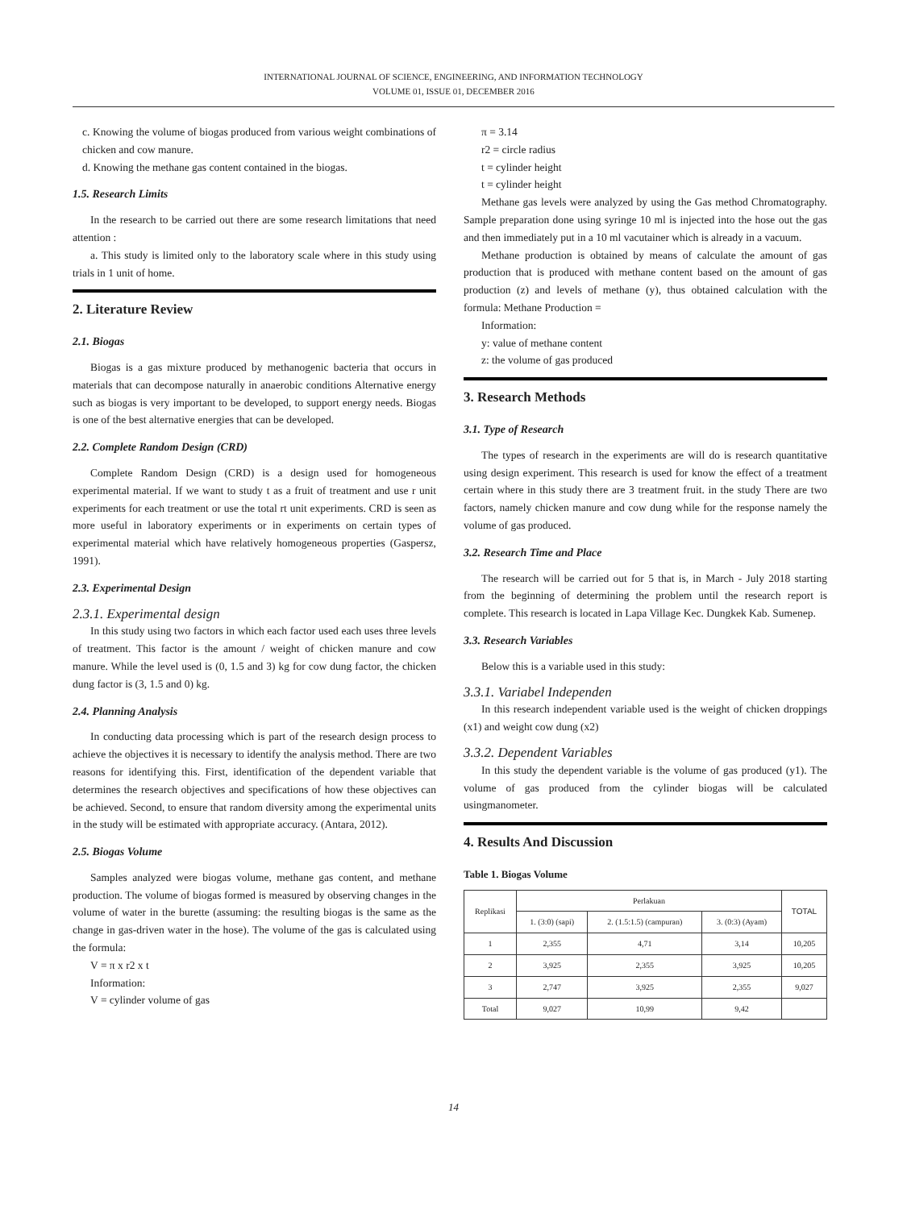INTERNATIONAL JOURNAL OF SCIENCE, ENGINEERING, AND INFORMATION TECHNOLOGY
VOLUME 01, ISSUE 01, DECEMBER 2016
c. Knowing the volume of biogas produced from various weight combinations of chicken and cow manure.
d. Knowing the methane gas content contained in the biogas.
1.5. Research Limits
In the research to be carried out there are some research limitations that need attention :
a. This study is limited only to the laboratory scale where in this study using trials in 1 unit of home.
2. Literature Review
2.1. Biogas
Biogas is a gas mixture produced by methanogenic bacteria that occurs in materials that can decompose naturally in anaerobic conditions Alternative energy such as biogas is very important to be developed, to support energy needs. Biogas is one of the best alternative energies that can be developed.
2.2. Complete Random Design (CRD)
Complete Random Design (CRD) is a design used for homogeneous experimental material. If we want to study t as a fruit of treatment and use r unit experiments for each treatment or use the total rt unit experiments. CRD is seen as more useful in laboratory experiments or in experiments on certain types of experimental material which have relatively homogeneous properties (Gaspersz, 1991).
2.3. Experimental Design
2.3.1. Experimental design
In this study using two factors in which each factor used each uses three levels of treatment. This factor is the amount / weight of chicken manure and cow manure. While the level used is (0, 1.5 and 3) kg for cow dung factor, the chicken dung factor is (3, 1.5 and 0) kg.
2.4. Planning Analysis
In conducting data processing which is part of the research design process to achieve the objectives it is necessary to identify the analysis method. There are two reasons for identifying this. First, identification of the dependent variable that determines the research objectives and specifications of how these objectives can be achieved. Second, to ensure that random diversity among the experimental units in the study will be estimated with appropriate accuracy. (Antara, 2012).
2.5. Biogas Volume
Samples analyzed were biogas volume, methane gas content, and methane production. The volume of biogas formed is measured by observing changes in the volume of water in the burette (assuming: the resulting biogas is the same as the change in gas-driven water in the hose). The volume of the gas is calculated using the formula:
V = π x r2 x t
Information:
V = cylinder volume of gas
π = 3.14
r2 = circle radius
t = cylinder height
t = cylinder height
Methane gas levels were analyzed by using the Gas method Chromatography. Sample preparation done using syringe 10 ml is injected into the hose out the gas and then immediately put in a 10 ml vacutainer which is already in a vacuum.
Methane production is obtained by means of calculate the amount of gas production that is produced with methane content based on the amount of gas production (z) and levels of methane (y), thus obtained calculation with the formula: Methane Production =
Information:
y: value of methane content
z: the volume of gas produced
3. Research Methods
3.1. Type of Research
The types of research in the experiments are will do is research quantitative using design experiment. This research is used for know the effect of a treatment certain where in this study there are 3 treatment fruit. in the study There are two factors, namely chicken manure and cow dung while for the response namely the volume of gas produced.
3.2. Research Time and Place
The research will be carried out for 5 that is, in March - July 2018 starting from the beginning of determining the problem until the research report is complete. This research is located in Lapa Village Kec. Dungkek Kab. Sumenep.
3.3. Research Variables
Below this is a variable used in this study:
3.3.1. Variabel Independen
In this research independent variable used is the weight of chicken droppings (x1) and weight cow dung (x2)
3.3.2. Dependent Variables
In this study the dependent variable is the volume of gas produced (y1). The volume of gas produced from the cylinder biogas will be calculated usingmanometer.
4. Results And Discussion
Table 1. Biogas Volume
| Replikasi | Perlakuan | | | TOTAL |
| --- | --- | --- | --- | --- |
| | 1. (3:0) (sapi) | 2. (1.5:1.5) (campuran) | 3. (0:3) (Ayam) | |
| 1 | 2,355 | 4,71 | 3,14 | 10,205 |
| 2 | 3,925 | 2,355 | 3,925 | 10,205 |
| 3 | 2,747 | 3,925 | 2,355 | 9,027 |
| Total | 9,027 | 10,99 | 9,42 | |
14